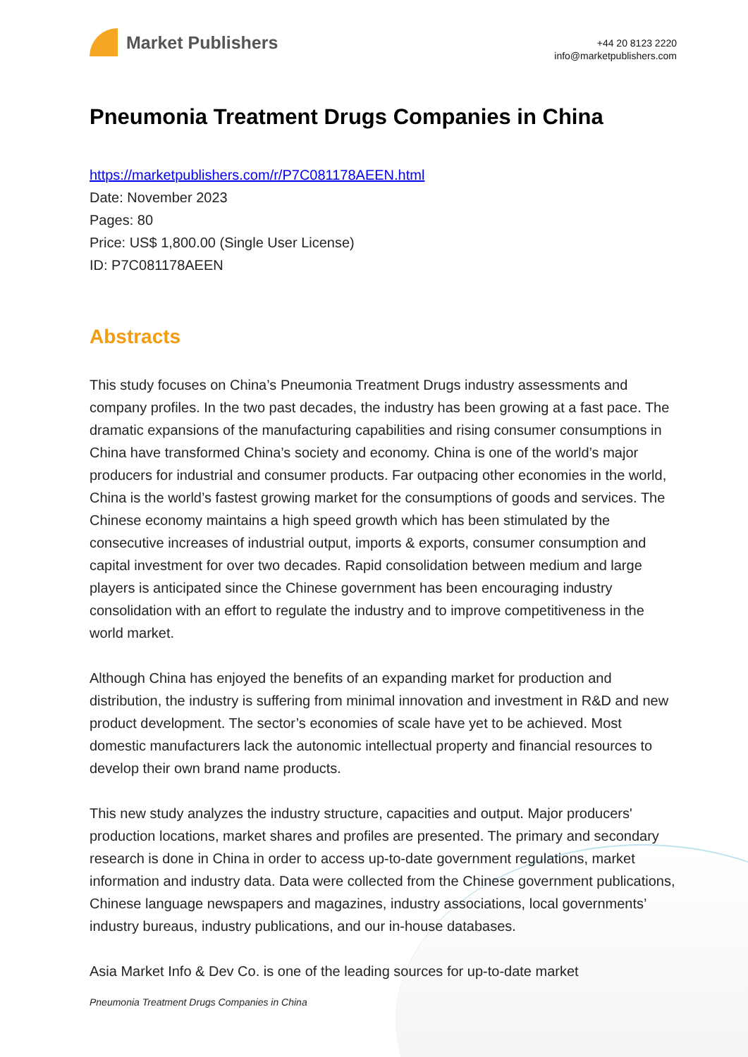Market Publishers
+44 20 8123 2220
info@marketpublishers.com
Pneumonia Treatment Drugs Companies in China
https://marketpublishers.com/r/P7C081178AEEN.html
Date: November 2023
Pages: 80
Price: US$ 1,800.00 (Single User License)
ID: P7C081178AEEN
Abstracts
This study focuses on China’s Pneumonia Treatment Drugs industry assessments and company profiles. In the two past decades, the industry has been growing at a fast pace. The dramatic expansions of the manufacturing capabilities and rising consumer consumptions in China have transformed China’s society and economy. China is one of the world’s major producers for industrial and consumer products. Far outpacing other economies in the world, China is the world’s fastest growing market for the consumptions of goods and services. The Chinese economy maintains a high speed growth which has been stimulated by the consecutive increases of industrial output, imports & exports, consumer consumption and capital investment for over two decades. Rapid consolidation between medium and large players is anticipated since the Chinese government has been encouraging industry consolidation with an effort to regulate the industry and to improve competitiveness in the world market.
Although China has enjoyed the benefits of an expanding market for production and distribution, the industry is suffering from minimal innovation and investment in R&D and new product development. The sector’s economies of scale have yet to be achieved. Most domestic manufacturers lack the autonomic intellectual property and financial resources to develop their own brand name products.
This new study analyzes the industry structure, capacities and output. Major producers' production locations, market shares and profiles are presented. The primary and secondary research is done in China in order to access up-to-date government regulations, market information and industry data. Data were collected from the Chinese government publications, Chinese language newspapers and magazines, industry associations, local governments’ industry bureaus, industry publications, and our in-house databases.
Asia Market Info & Dev Co. is one of the leading sources for up-to-date market
Pneumonia Treatment Drugs Companies in China